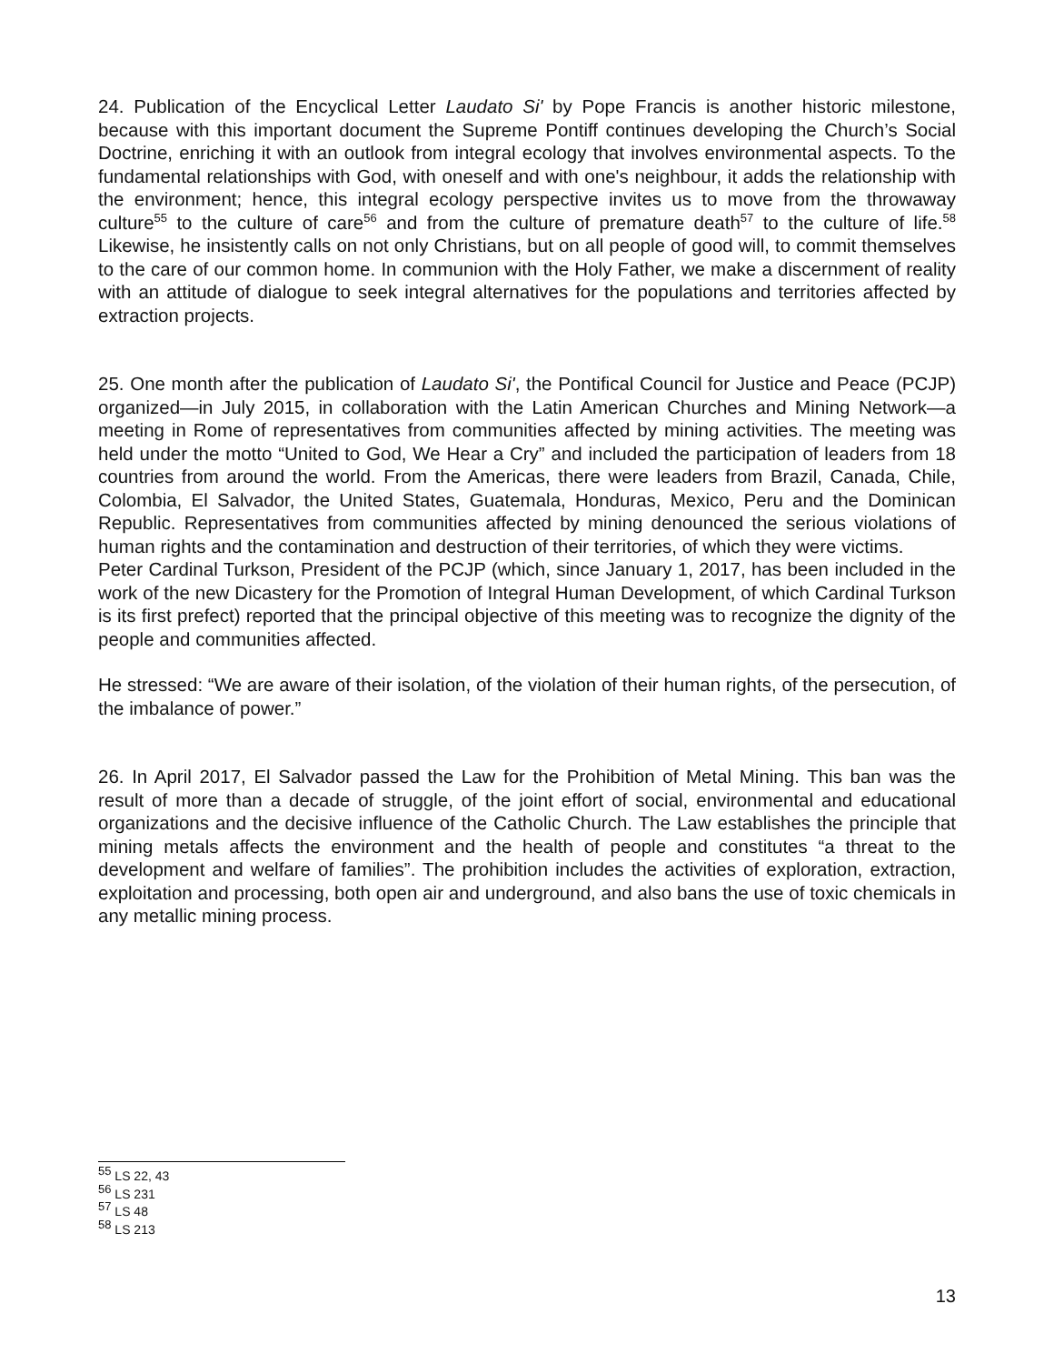24. Publication of the Encyclical Letter Laudato Si' by Pope Francis is another historic milestone, because with this important document the Supreme Pontiff continues developing the Church’s Social Doctrine, enriching it with an outlook from integral ecology that involves environmental aspects. To the fundamental relationships with God, with oneself and with one's neighbour, it adds the relationship with the environment; hence, this integral ecology perspective invites us to move from the throwaway culture<sup>55</sup> to the culture of care<sup>56</sup> and from the culture of premature death<sup>57</sup> to the culture of life.<sup>58</sup> Likewise, he insistently calls on not only Christians, but on all people of good will, to commit themselves to the care of our common home. In communion with the Holy Father, we make a discernment of reality with an attitude of dialogue to seek integral alternatives for the populations and territories affected by extraction projects.
25. One month after the publication of Laudato Si', the Pontifical Council for Justice and Peace (PCJP) organized—in July 2015, in collaboration with the Latin American Churches and Mining Network—a meeting in Rome of representatives from communities affected by mining activities. The meeting was held under the motto “United to God, We Hear a Cry” and included the participation of leaders from 18 countries from around the world. From the Americas, there were leaders from Brazil, Canada, Chile, Colombia, El Salvador, the United States, Guatemala, Honduras, Mexico, Peru and the Dominican Republic. Representatives from communities affected by mining denounced the serious violations of human rights and the contamination and destruction of their territories, of which they were victims.
Peter Cardinal Turkson, President of the PCJP (which, since January 1, 2017, has been included in the work of the new Dicastery for the Promotion of Integral Human Development, of which Cardinal Turkson is its first prefect) reported that the principal objective of this meeting was to recognize the dignity of the people and communities affected.
He stressed: “We are aware of their isolation, of the violation of their human rights, of the persecution, of the imbalance of power.”
26. In April 2017, El Salvador passed the Law for the Prohibition of Metal Mining. This ban was the result of more than a decade of struggle, of the joint effort of social, environmental and educational organizations and the decisive influence of the Catholic Church. The Law establishes the principle that mining metals affects the environment and the health of people and constitutes “a threat to the development and welfare of families”. The prohibition includes the activities of exploration, extraction, exploitation and processing, both open air and underground, and also bans the use of toxic chemicals in any metallic mining process.
<sup>55</sup> LS 22, 43
<sup>56</sup> LS 231
<sup>57</sup> LS 48
<sup>58</sup> LS 213
13